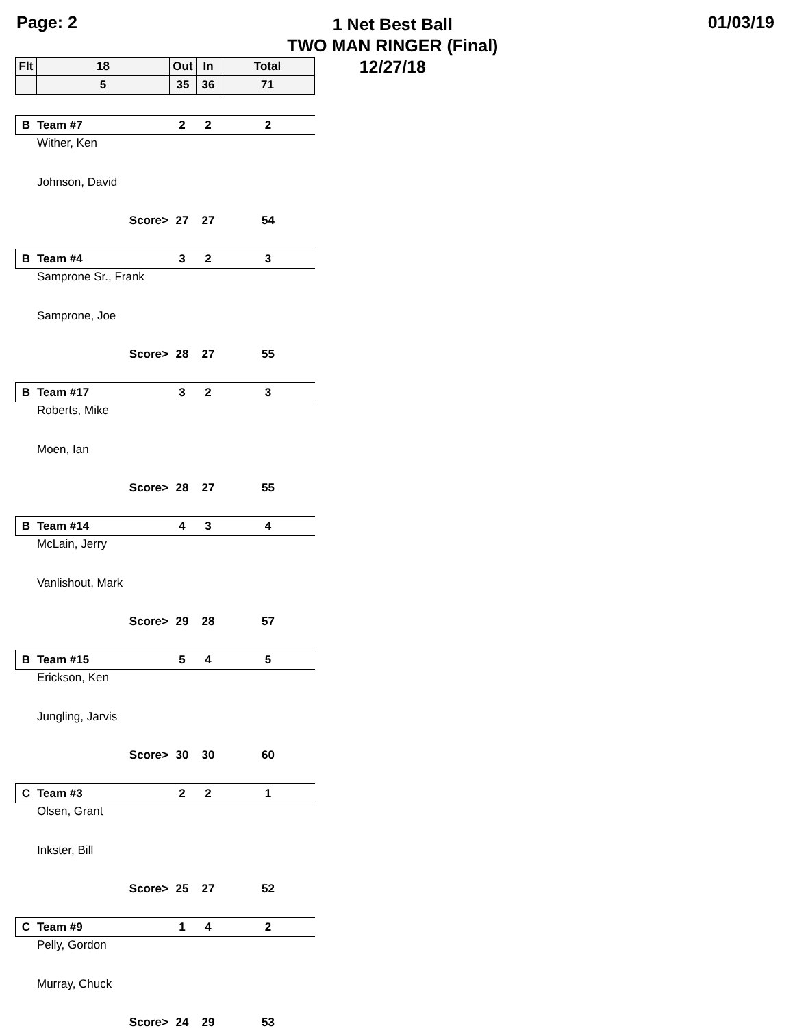Page: 2
1 Net Best Ball
TWO MAN RINGER (Final)
12/27/18
01/03/19
| Flt | 18 | Out | In | Total |
| | 5 | 35 | 36 | 71 |
| B | Team #7 | 2 | 2 | 2 |
| | Wither, Ken | | | |
| | Johnson, David | | | |
| | Score> | 27 | 27 | 54 |
| B | Team #4 | 3 | 2 | 3 |
| | Samprone Sr., Frank | | | |
| | Samprone, Joe | | | |
| | Score> | 28 | 27 | 55 |
| B | Team #17 | 3 | 2 | 3 |
| | Roberts, Mike | | | |
| | Moen, Ian | | | |
| | Score> | 28 | 27 | 55 |
| B | Team #14 | 4 | 3 | 4 |
| | McLain, Jerry | | | |
| | Vanlishout, Mark | | | |
| | Score> | 29 | 28 | 57 |
| B | Team #15 | 5 | 4 | 5 |
| | Erickson, Ken | | | |
| | Jungling, Jarvis | | | |
| | Score> | 30 | 30 | 60 |
| C | Team #3 | 2 | 2 | 1 |
| | Olsen, Grant | | | |
| | Inkster, Bill | | | |
| | Score> | 25 | 27 | 52 |
| C | Team #9 | 1 | 4 | 2 |
| | Pelly, Gordon | | | |
| | Murray, Chuck | | | |
| | Score> | 24 | 29 | 53 |